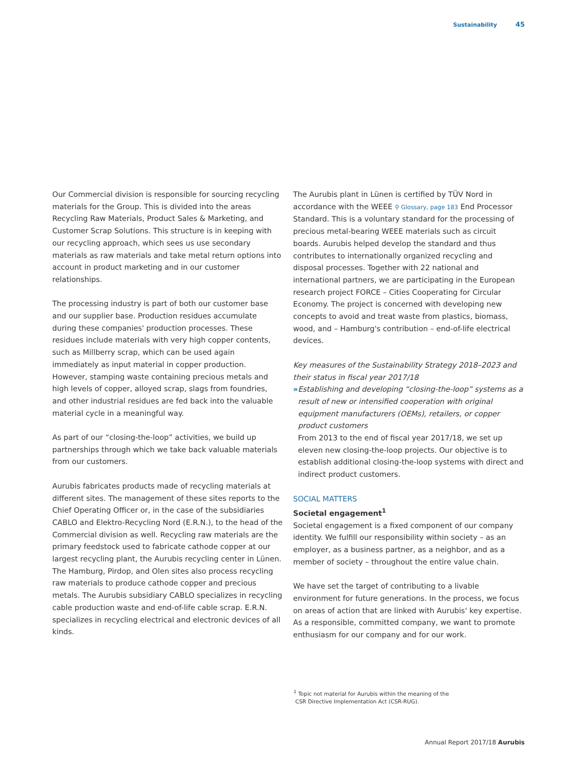Sustainability 45
Our Commercial division is responsible for sourcing recycling materials for the Group. This is divided into the areas Recycling Raw Materials, Product Sales & Marketing, and Customer Scrap Solutions. This structure is in keeping with our recycling approach, which sees us use secondary materials as raw materials and take metal return options into account in product marketing and in our customer relationships.
The processing industry is part of both our customer base and our supplier base. Production residues accumulate during these companies' production processes. These residues include materials with very high copper contents, such as Millberry scrap, which can be used again immediately as input material in copper production. However, stamping waste containing precious metals and high levels of copper, alloyed scrap, slags from foundries, and other industrial residues are fed back into the valuable material cycle in a meaningful way.
As part of our “closing-the-loop” activities, we build up partnerships through which we take back valuable materials from our customers.
Aurubis fabricates products made of recycling materials at different sites. The management of these sites reports to the Chief Operating Officer or, in the case of the subsidiaries CABLO and Elektro-Recycling Nord (E.R.N.), to the head of the Commercial division as well. Recycling raw materials are the primary feedstock used to fabricate cathode copper at our largest recycling plant, the Aurubis recycling center in Lünen. The Hamburg, Pirdop, and Olen sites also process recycling raw materials to produce cathode copper and precious metals. The Aurubis subsidiary CABLO specializes in recycling cable production waste and end-of-life cable scrap. E.R.N. specializes in recycling electrical and electronic devices of all kinds.
The Aurubis plant in Lünen is certified by TÜV Nord in accordance with the WEEE ⚲ Glossary, page 183 End Processor Standard. This is a voluntary standard for the processing of precious metal-bearing WEEE materials such as circuit boards. Aurubis helped develop the standard and thus contributes to internationally organized recycling and disposal processes. Together with 22 national and international partners, we are participating in the European research project FORCE – Cities Cooperating for Circular Economy. The project is concerned with developing new concepts to avoid and treat waste from plastics, biomass, wood, and – Hamburg's contribution – end-of-life electrical devices.
Key measures of the Sustainability Strategy 2018–2023 and their status in fiscal year 2017/18
» Establishing and developing “closing-the-loop” systems as a result of new or intensified cooperation with original equipment manufacturers (OEMs), retailers, or copper product customers
From 2013 to the end of fiscal year 2017/18, we set up eleven new closing-the-loop projects. Our objective is to establish additional closing-the-loop systems with direct and indirect product customers.
SOCIAL MATTERS
Societal engagement<sup>1</sup>
Societal engagement is a fixed component of our company identity. We fulfill our responsibility within society – as an employer, as a business partner, as a neighbor, and as a member of society – throughout the entire value chain.
We have set the target of contributing to a livable environment for future generations. In the process, we focus on areas of action that are linked with Aurubis' key expertise. As a responsible, committed company, we want to promote enthusiasm for our company and for our work.
<sup>1</sup> Topic not material for Aurubis within the meaning of the
CSR Directive Implementation Act (CSR-RUG).
Annual Report 2017/18 Aurubis